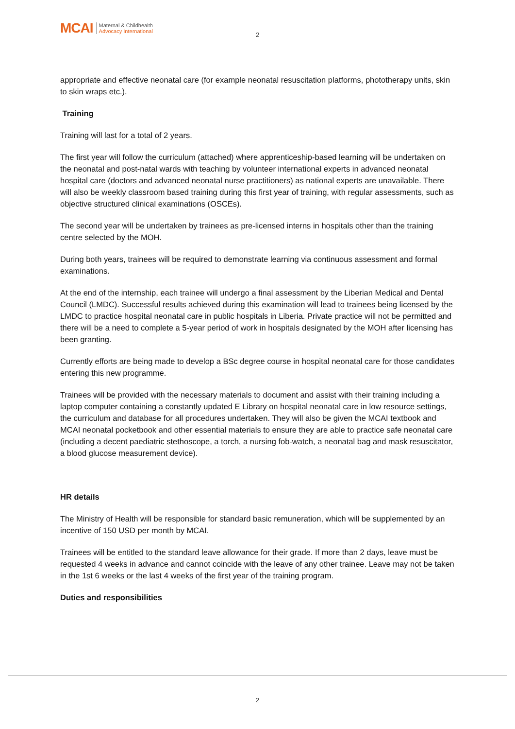MCAI
Maternal & Childhealth
Advocacy International
2
appropriate and effective neonatal care (for example neonatal resuscitation platforms, phototherapy units, skin to skin wraps etc.).
Training
Training will last for a total of 2 years.
The first year will follow the curriculum (attached) where apprenticeship-based learning will be undertaken on the neonatal and post-natal wards with teaching by volunteer international experts in advanced neonatal hospital care (doctors and advanced neonatal nurse practitioners) as national experts are unavailable. There will also be weekly classroom based training during this first year of training, with regular assessments, such as objective structured clinical examinations (OSCEs).
The second year will be undertaken by trainees as pre-licensed interns in hospitals other than the training centre selected by the MOH.
During both years, trainees will be required to demonstrate learning via continuous assessment and formal examinations.
At the end of the internship, each trainee will undergo a final assessment by the Liberian Medical and Dental Council (LMDC). Successful results achieved during this examination will lead to trainees being licensed by the LMDC to practice hospital neonatal care in public hospitals in Liberia. Private practice will not be permitted and there will be a need to complete a 5-year period of work in hospitals designated by the MOH after licensing has been granting.
Currently efforts are being made to develop a BSc degree course in hospital neonatal care for those candidates entering this new programme.
Trainees will be provided with the necessary materials to document and assist with their training including a laptop computer containing a constantly updated E Library on hospital neonatal care in low resource settings, the curriculum and database for all procedures undertaken. They will also be given the MCAI textbook and MCAI neonatal pocketbook and other essential materials to ensure they are able to practice safe neonatal care (including a decent paediatric stethoscope, a torch, a nursing fob-watch, a neonatal bag and mask resuscitator, a blood glucose measurement device).
HR details
The Ministry of Health will be responsible for standard basic remuneration, which will be supplemented by an incentive of 150 USD per month by MCAI.
Trainees will be entitled to the standard leave allowance for their grade. If more than 2 days, leave must be requested 4 weeks in advance and cannot coincide with the leave of any other trainee. Leave may not be taken in the 1st 6 weeks or the last 4 weeks of the first year of the training program.
Duties and responsibilities
2